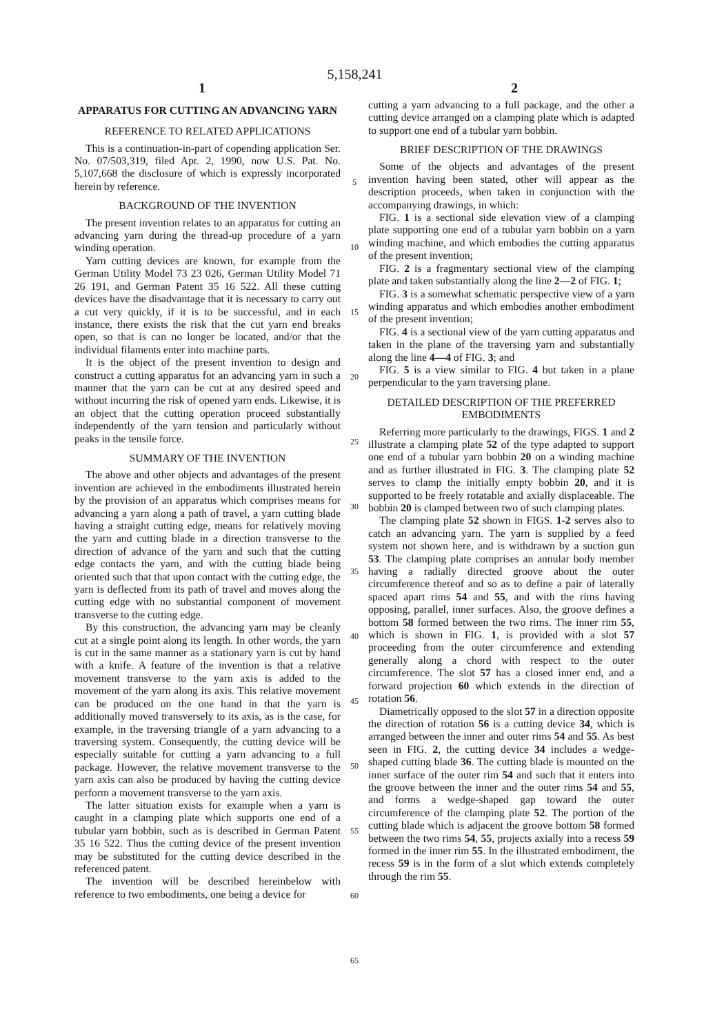5,158,241
1 2
APPARATUS FOR CUTTING AN ADVANCING YARN
REFERENCE TO RELATED APPLICATIONS
This is a continuation-in-part of copending application Ser. No. 07/503,319, filed Apr. 2, 1990, now U.S. Pat. No. 5,107,668 the disclosure of which is expressly incorporated herein by reference.
BACKGROUND OF THE INVENTION
The present invention relates to an apparatus for cutting an advancing yarn during the thread-up procedure of a yarn winding operation.
Yarn cutting devices are known, for example from the German Utility Model 73 23 026, German Utility Model 71 26 191, and German Patent 35 16 522. All these cutting devices have the disadvantage that it is necessary to carry out a cut very quickly, if it is to be successful, and in each instance, there exists the risk that the cut yarn end breaks open, so that is can no longer be located, and/or that the individual filaments enter into machine parts.
It is the object of the present invention to design and construct a cutting apparatus for an advancing yarn in such a manner that the yarn can be cut at any desired speed and without incurring the risk of opened yarn ends. Likewise, it is an object that the cutting operation proceed substantially independently of the yarn tension and particularly without peaks in the tensile force.
SUMMARY OF THE INVENTION
The above and other objects and advantages of the present invention are achieved in the embodiments illustrated herein by the provision of an apparatus which comprises means for advancing a yarn along a path of travel, a yarn cutting blade having a straight cutting edge, means for relatively moving the yarn and cutting blade in a direction transverse to the direction of advance of the yarn and such that the cutting edge contacts the yarn, and with the cutting blade being oriented such that that upon contact with the cutting edge, the yarn is deflected from its path of travel and moves along the cutting edge with no substantial component of movement transverse to the cutting edge.
By this construction, the advancing yarn may be cleanly cut at a single point along its length. In other words, the yarn is cut in the same manner as a stationary yarn is cut by hand with a knife. A feature of the invention is that a relative movement transverse to the yarn axis is added to the movement of the yarn along its axis. This relative movement can be produced on the one hand in that the yarn is additionally moved transversely to its axis, as is the case, for example, in the traversing triangle of a yarn advancing to a traversing system. Consequently, the cutting device will be especially suitable for cutting a yarn advancing to a full package. However, the relative movement transverse to the yarn axis can also be produced by having the cutting device perform a movement transverse to the yarn axis.
The latter situation exists for example when a yarn is caught in a clamping plate which supports one end of a tubular yarn bobbin, such as is described in German Patent 35 16 522. Thus the cutting device of the present invention may be substituted for the cutting device described in the referenced patent.
The invention will be described hereinbelow with reference to two embodiments, one being a device for
5
10
15
20
25
30
35
40
45
50
55
60
65
cutting a yarn advancing to a full package, and the other a cutting device arranged on a clamping plate which is adapted to support one end of a tubular yarn bobbin.
BRIEF DESCRIPTION OF THE DRAWINGS
Some of the objects and advantages of the present invention having been stated, other will appear as the description proceeds, when taken in conjunction with the accompanying drawings, in which:
FIG. 1 is a sectional side elevation view of a clamping plate supporting one end of a tubular yarn bobbin on a yarn winding machine, and which embodies the cutting apparatus of the present invention;
FIG. 2 is a fragmentary sectional view of the clamping plate and taken substantially along the line 2—2 of FIG. 1;
FIG. 3 is a somewhat schematic perspective view of a yarn winding apparatus and which embodies another embodiment of the present invention;
FIG. 4 is a sectional view of the yarn cutting apparatus and taken in the plane of the traversing yarn and substantially along the line 4—4 of FIG. 3; and
FIG. 5 is a view similar to FIG. 4 but taken in a plane perpendicular to the yarn traversing plane.
DETAILED DESCRIPTION OF THE PREFERRED EMBODIMENTS
Referring more particularly to the drawings, FIGS. 1 and 2 illustrate a clamping plate 52 of the type adapted to support one end of a tubular yarn bobbin 20 on a winding machine and as further illustrated in FIG. 3. The clamping plate 52 serves to clamp the initially empty bobbin 20, and it is supported to be freely rotatable and axially displaceable. The bobbin 20 is clamped between two of such clamping plates.
The clamping plate 52 shown in FIGS. 1-2 serves also to catch an advancing yarn. The yarn is supplied by a feed system not shown here, and is withdrawn by a suction gun 53. The clamping plate comprises an annular body member having a radially directed groove about the outer circumference thereof and so as to define a pair of laterally spaced apart rims 54 and 55, and with the rims having opposing, parallel, inner surfaces. Also, the groove defines a bottom 58 formed between the two rims. The inner rim 55, which is shown in FIG. 1, is provided with a slot 57 proceeding from the outer circumference and extending generally along a chord with respect to the outer circumference. The slot 57 has a closed inner end, and a forward projection 60 which extends in the direction of rotation 56.
Diametrically opposed to the slot 57 in a direction opposite the direction of rotation 56 is a cutting device 34, which is arranged between the inner and outer rims 54 and 55. As best seen in FIG. 2, the cutting device 34 includes a wedge-shaped cutting blade 36. The cutting blade is mounted on the inner surface of the outer rim 54 and such that it enters into the groove between the inner and the outer rims 54 and 55, and forms a wedge-shaped gap toward the outer circumference of the clamping plate 52. The portion of the cutting blade which is adjacent the groove bottom 58 formed between the two rims 54, 55, projects axially into a recess 59 formed in the inner rim 55. In the illustrated embodiment, the recess 59 is in the form of a slot which extends completely through the rim 55.